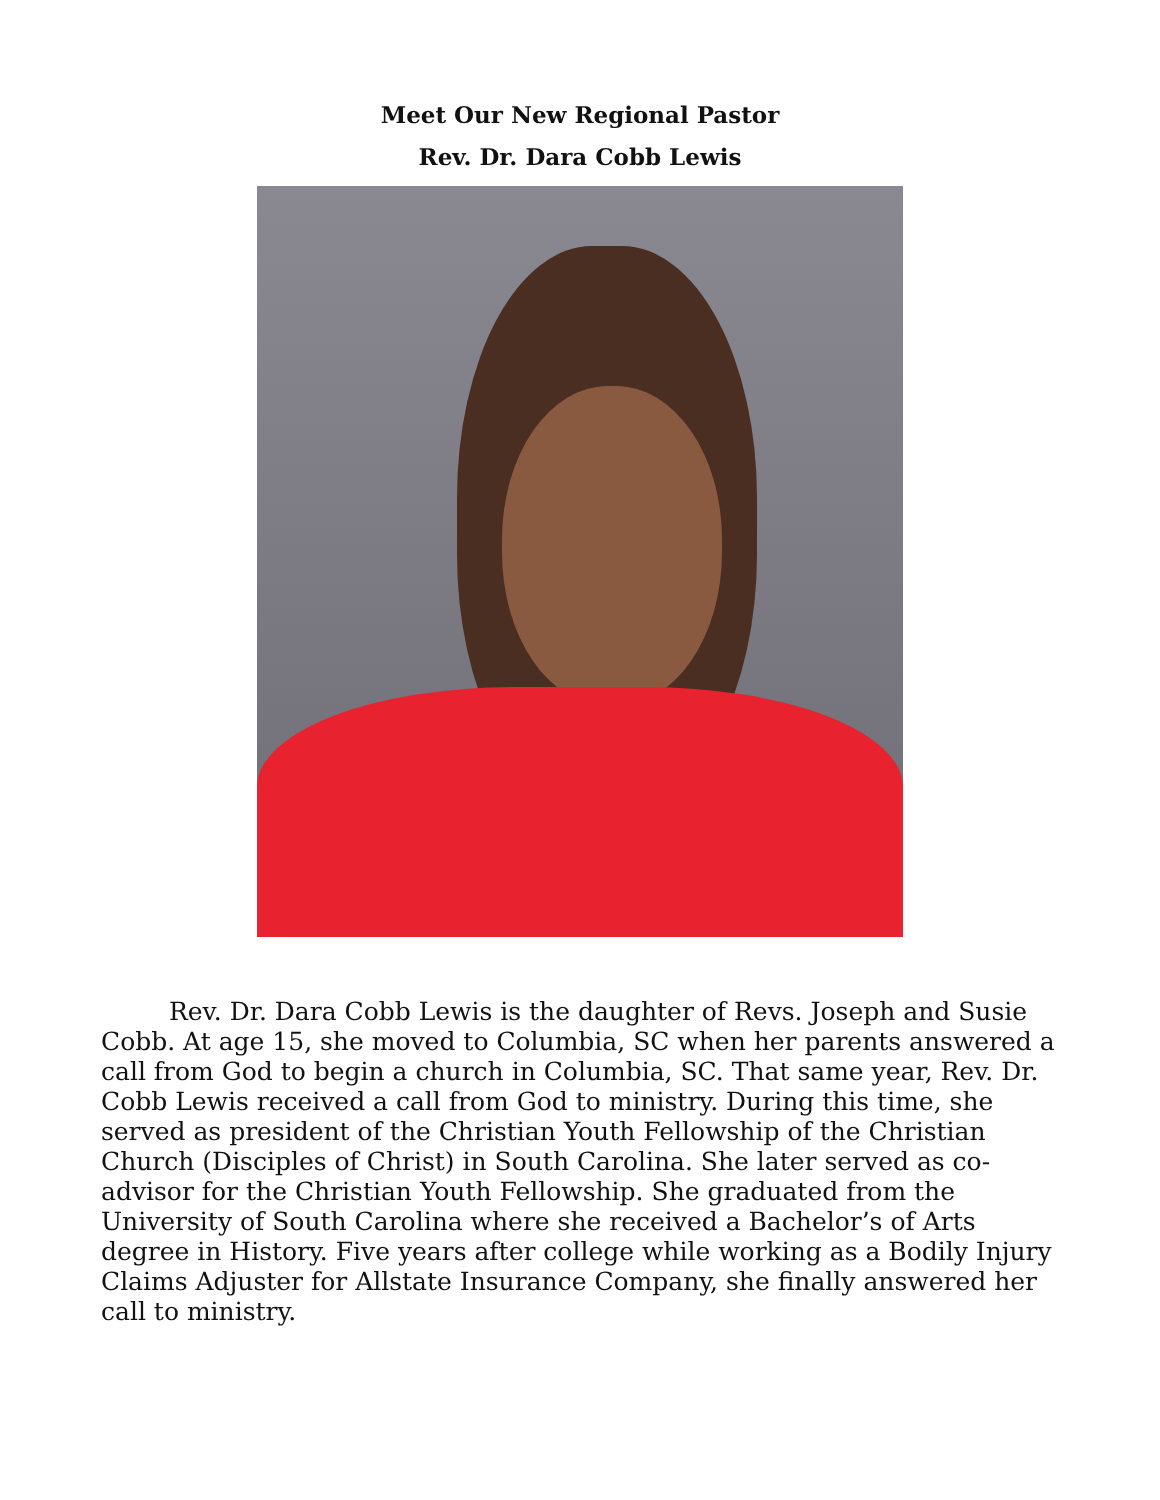Meet Our New Regional Pastor
Rev. Dr. Dara Cobb Lewis
Rev. Dr. Dara Cobb Lewis is the daughter of Revs. Joseph and Susie Cobb. At age 15, she moved to Columbia, SC when her parents answered a call from God to begin a church in Columbia, SC. That same year, Rev. Dr. Cobb Lewis received a call from God to ministry. During this time, she served as president of the Christian Youth Fellowship of the Christian Church (Disciples of Christ) in South Carolina. She later served as co-advisor for the Christian Youth Fellowship. She graduated from the University of South Carolina where she received a Bachelor’s of Arts degree in History. Five years after college while working as a Bodily Injury Claims Adjuster for Allstate Insurance Company, she finally answered her call to ministry.